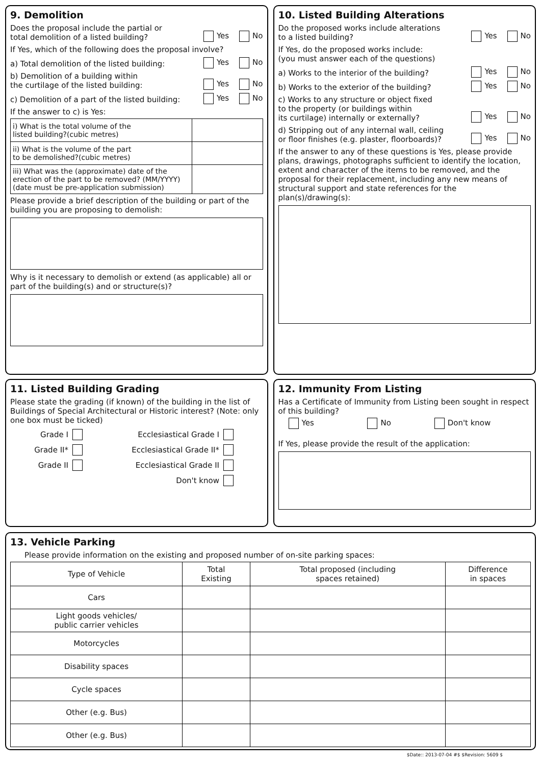9. Demolition
Does the proposal include the partial or
total demolition of a listed building? Yes No
If Yes, which of the following does the proposal involve?
a) Total demolition of the listed building: Yes No
b) Demolition of a building within
the curtilage of the listed building: Yes No
c) Demolition of a part of the listed building: Yes No
If the answer to c) is Yes:
| i) What is the total volume of the listed building?(cubic metres) | |
| ii) What is the volume of the part to be demolished?(cubic metres) | |
| iii) What was the (approximate) date of the erection of the part to be removed? (MM/YYYY) (date must be pre-application submission) | |
Please provide a brief description of the building or part of the building you are proposing to demolish:
Why is it necessary to demolish or extend (as applicable) all or part of the building(s) and or structure(s)?
10. Listed Building Alterations
Do the proposed works include alterations
to a listed building? Yes No
If Yes, do the proposed works include:
(you must answer each of the questions)
a) Works to the interior of the building? Yes No
b) Works to the exterior of the building? Yes No
c) Works to any structure or object fixed
to the property (or buildings within
its curtilage) internally or externally? Yes No
d) Stripping out of any internal wall, ceiling
or floor finishes (e.g. plaster, floorboards)? Yes No
If the answer to any of these questions is Yes, please provide plans, drawings, photographs sufficient to identify the location, extent and character of the items to be removed, and the proposal for their replacement, including any new means of structural support and state references for the plan(s)/drawing(s):
11. Listed Building Grading
Please state the grading (if known) of the building in the list of Buildings of Special Architectural or Historic interest? (Note: only one box must be ticked)
| Grade I | | Ecclesiastical Grade I | |
| Grade II* | | Ecclesiastical Grade II* | |
| Grade II | | Ecclesiastical Grade II | |
| | | Don't know | |
12. Immunity From Listing
Has a Certificate of Immunity from Listing been sought in respect of this building?
Yes No Don't know
If Yes, please provide the result of the application:
13. Vehicle Parking
Please provide information on the existing and proposed number of on-site parking spaces:
| Type of Vehicle | Total Existing | Total proposed (including spaces retained) | Difference in spaces |
| --- | --- | --- | --- |
| Cars | | | |
| Light goods vehicles/ public carrier vehicles | | | |
| Motorcycles | | | |
| Disability spaces | | | |
| Cycle spaces | | | |
| Other (e.g. Bus) | | | |
| Other (e.g. Bus) | | | |
$Date:: 2013-07-04 #$ $Revision: 5609 $